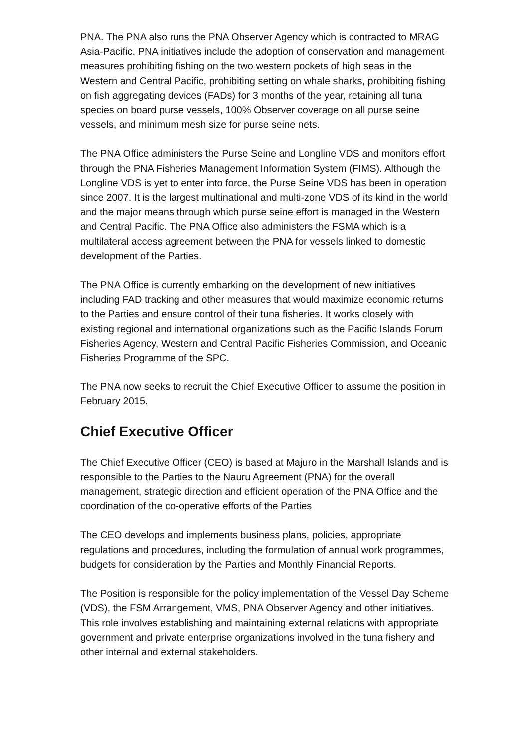PNA. The PNA also runs the PNA Observer Agency which is contracted to MRAG Asia-Pacific. PNA initiatives include the adoption of conservation and management measures prohibiting fishing on the two western pockets of high seas in the Western and Central Pacific, prohibiting setting on whale sharks, prohibiting fishing on fish aggregating devices (FADs) for 3 months of the year, retaining all tuna species on board purse vessels, 100% Observer coverage on all purse seine vessels, and minimum mesh size for purse seine nets.
The PNA Office administers the Purse Seine and Longline VDS and monitors effort through the PNA Fisheries Management Information System (FIMS). Although the Longline VDS is yet to enter into force, the Purse Seine VDS has been in operation since 2007. It is the largest multinational and multi-zone VDS of its kind in the world and the major means through which purse seine effort is managed in the Western and Central Pacific. The PNA Office also administers the FSMA which is a multilateral access agreement between the PNA for vessels linked to domestic development of the Parties.
The PNA Office is currently embarking on the development of new initiatives including FAD tracking and other measures that would maximize economic returns to the Parties and ensure control of their tuna fisheries. It works closely with existing regional and international organizations such as the Pacific Islands Forum Fisheries Agency, Western and Central Pacific Fisheries Commission, and Oceanic Fisheries Programme of the SPC.
The PNA now seeks to recruit the Chief Executive Officer to assume the position in February 2015.
Chief Executive Officer
The Chief Executive Officer (CEO) is based at Majuro in the Marshall Islands and is responsible to the Parties to the Nauru Agreement (PNA) for the overall management, strategic direction and efficient operation of the PNA Office and the coordination of the co-operative efforts of the Parties
The CEO develops and implements business plans, policies, appropriate regulations and procedures, including the formulation of annual work programmes, budgets for consideration by the Parties and Monthly Financial Reports.
The Position is responsible for the policy implementation of the Vessel Day Scheme (VDS), the FSM Arrangement, VMS, PNA Observer Agency and other initiatives. This role involves establishing and maintaining external relations with appropriate government and private enterprise organizations involved in the tuna fishery and other internal and external stakeholders.